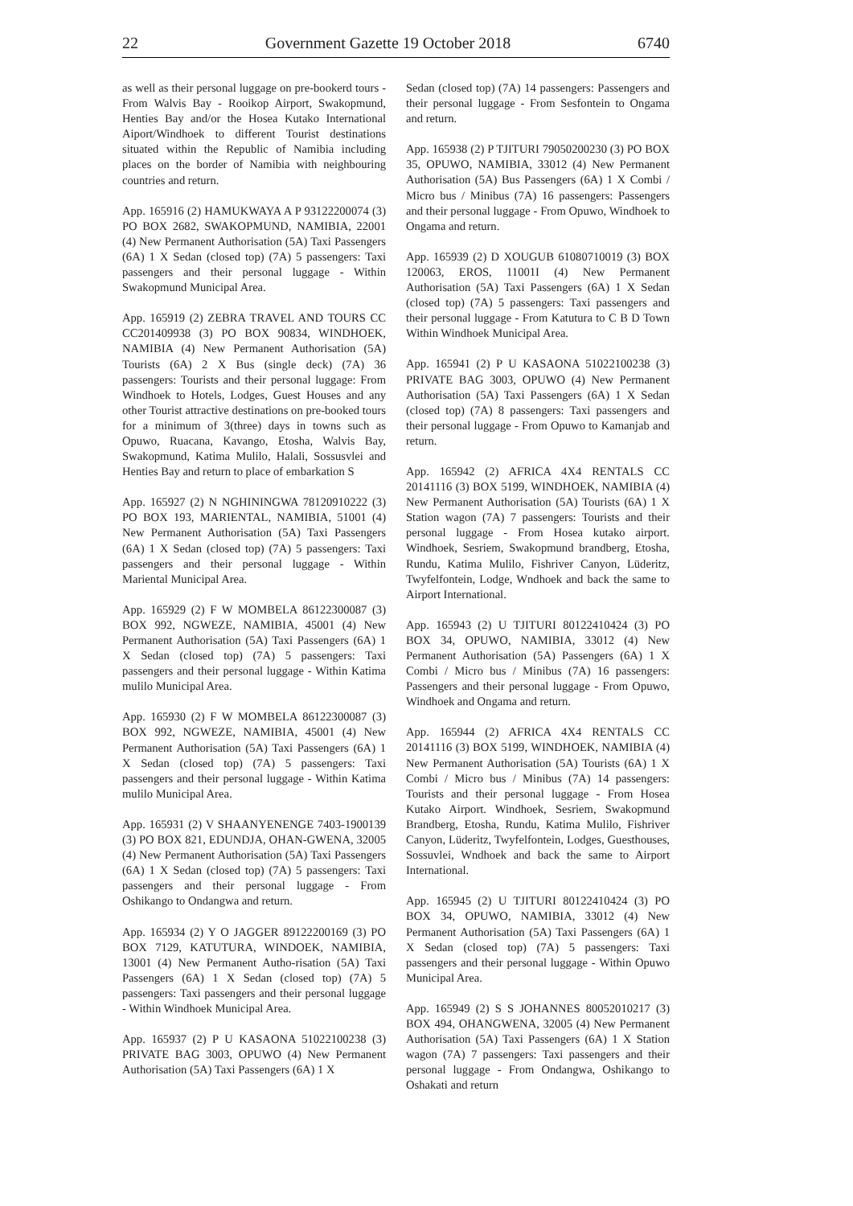22 Government Gazette 19 October 2018 6740
as well as their personal luggage on pre-bookerd tours - From Walvis Bay - Rooikop Airport, Swakopmund, Henties Bay and/or the Hosea Kutako International Aiport/Windhoek to different Tourist destinations situated within the Republic of Namibia including places on the border of Namibia with neighbouring countries and return.
App. 165916 (2) HAMUKWAYA A P 93122200074 (3) PO BOX 2682, SWAKOPMUND, NAMIBIA, 22001 (4) New Permanent Authorisation (5A) Taxi Passengers (6A) 1 X Sedan (closed top) (7A) 5 passengers: Taxi passengers and their personal luggage - Within Swakopmund Municipal Area.
App. 165919 (2) ZEBRA TRAVEL AND TOURS CC CC201409938 (3) PO BOX 90834, WINDHOEK, NAMIBIA (4) New Permanent Authorisation (5A) Tourists (6A) 2 X Bus (single deck) (7A) 36 passengers: Tourists and their personal luggage: From Windhoek to Hotels, Lodges, Guest Houses and any other Tourist attractive destinations on pre-booked tours for a minimum of 3(three) days in towns such as Opuwo, Ruacana, Kavango, Etosha, Walvis Bay, Swakopmund, Katima Mulilo, Halali, Sossusvlei and Henties Bay and return to place of embarkation S
App. 165927 (2) N NGHININGWA 78120910222 (3) PO BOX 193, MARIENTAL, NAMIBIA, 51001 (4) New Permanent Authorisation (5A) Taxi Passengers (6A) 1 X Sedan (closed top) (7A) 5 passengers: Taxi passengers and their personal luggage - Within Mariental Municipal Area.
App. 165929 (2) F W MOMBELA 86122300087 (3) BOX 992, NGWEZE, NAMIBIA, 45001 (4) New Permanent Authorisation (5A) Taxi Passengers (6A) 1 X Sedan (closed top) (7A) 5 passengers: Taxi passengers and their personal luggage - Within Katima mulilo Municipal Area.
App. 165930 (2) F W MOMBELA 86122300087 (3) BOX 992, NGWEZE, NAMIBIA, 45001 (4) New Permanent Authorisation (5A) Taxi Passengers (6A) 1 X Sedan (closed top) (7A) 5 passengers: Taxi passengers and their personal luggage - Within Katima mulilo Municipal Area.
App. 165931 (2) V SHAANYENENGE 7403-1900139 (3) PO BOX 821, EDUNDJA, OHAN-GWENA, 32005 (4) New Permanent Authorisation (5A) Taxi Passengers (6A) 1 X Sedan (closed top) (7A) 5 passengers: Taxi passengers and their personal luggage - From Oshikango to Ondangwa and return.
App. 165934 (2) Y O JAGGER 89122200169 (3) PO BOX 7129, KATUTURA, WINDOEK, NAMIBIA, 13001 (4) New Permanent Autho-risation (5A) Taxi Passengers (6A) 1 X Sedan (closed top) (7A) 5 passengers: Taxi passengers and their personal luggage - Within Windhoek Municipal Area.
App. 165937 (2) P U KASAONA 51022100238 (3) PRIVATE BAG 3003, OPUWO (4) New Permanent Authorisation (5A) Taxi Passengers (6A) 1 X
Sedan (closed top) (7A) 14 passengers: Passengers and their personal luggage - From Sesfontein to Ongama and return.
App. 165938 (2) P TJITURI 79050200230 (3) PO BOX 35, OPUWO, NAMIBIA, 33012 (4) New Permanent Authorisation (5A) Bus Passengers (6A) 1 X Combi / Micro bus / Minibus (7A) 16 passengers: Passengers and their personal luggage - From Opuwo, Windhoek to Ongama and return.
App. 165939 (2) D XOUGUB 61080710019 (3) BOX 120063, EROS, 11001I (4) New Permanent Authorisation (5A) Taxi Passengers (6A) 1 X Sedan (closed top) (7A) 5 passengers: Taxi passengers and their personal luggage - From Katutura to C B D Town Within Windhoek Municipal Area.
App. 165941 (2) P U KASAONA 51022100238 (3) PRIVATE BAG 3003, OPUWO (4) New Permanent Authorisation (5A) Taxi Passengers (6A) 1 X Sedan (closed top) (7A) 8 passengers: Taxi passengers and their personal luggage - From Opuwo to Kamanjab and return.
App. 165942 (2) AFRICA 4X4 RENTALS CC 20141116 (3) BOX 5199, WINDHOEK, NAMIBIA (4) New Permanent Authorisation (5A) Tourists (6A) 1 X Station wagon (7A) 7 passengers: Tourists and their personal luggage - From Hosea kutako airport. Windhoek, Sesriem, Swakopmund brandberg, Etosha, Rundu, Katima Mulilo, Fishriver Canyon, Lüderitz, Twyfelfontein, Lodge, Wndhoek and back the same to Airport International.
App. 165943 (2) U TJITURI 80122410424 (3) PO BOX 34, OPUWO, NAMIBIA, 33012 (4) New Permanent Authorisation (5A) Passengers (6A) 1 X Combi / Micro bus / Minibus (7A) 16 passengers: Passengers and their personal luggage - From Opuwo, Windhoek and Ongama and return.
App. 165944 (2) AFRICA 4X4 RENTALS CC 20141116 (3) BOX 5199, WINDHOEK, NAMIBIA (4) New Permanent Authorisation (5A) Tourists (6A) 1 X Combi / Micro bus / Minibus (7A) 14 passengers: Tourists and their personal luggage - From Hosea Kutako Airport. Windhoek, Sesriem, Swakopmund Brandberg, Etosha, Rundu, Katima Mulilo, Fishriver Canyon, Lüderitz, Twyfelfontein, Lodges, Guesthouses, Sossuvlei, Wndhoek and back the same to Airport International.
App. 165945 (2) U TJITURI 80122410424 (3) PO BOX 34, OPUWO, NAMIBIA, 33012 (4) New Permanent Authorisation (5A) Taxi Passengers (6A) 1 X Sedan (closed top) (7A) 5 passengers: Taxi passengers and their personal luggage - Within Opuwo Municipal Area.
App. 165949 (2) S S JOHANNES 80052010217 (3) BOX 494, OHANGWENA, 32005 (4) New Permanent Authorisation (5A) Taxi Passengers (6A) 1 X Station wagon (7A) 7 passengers: Taxi passengers and their personal luggage - From Ondangwa, Oshikango to Oshakati and return